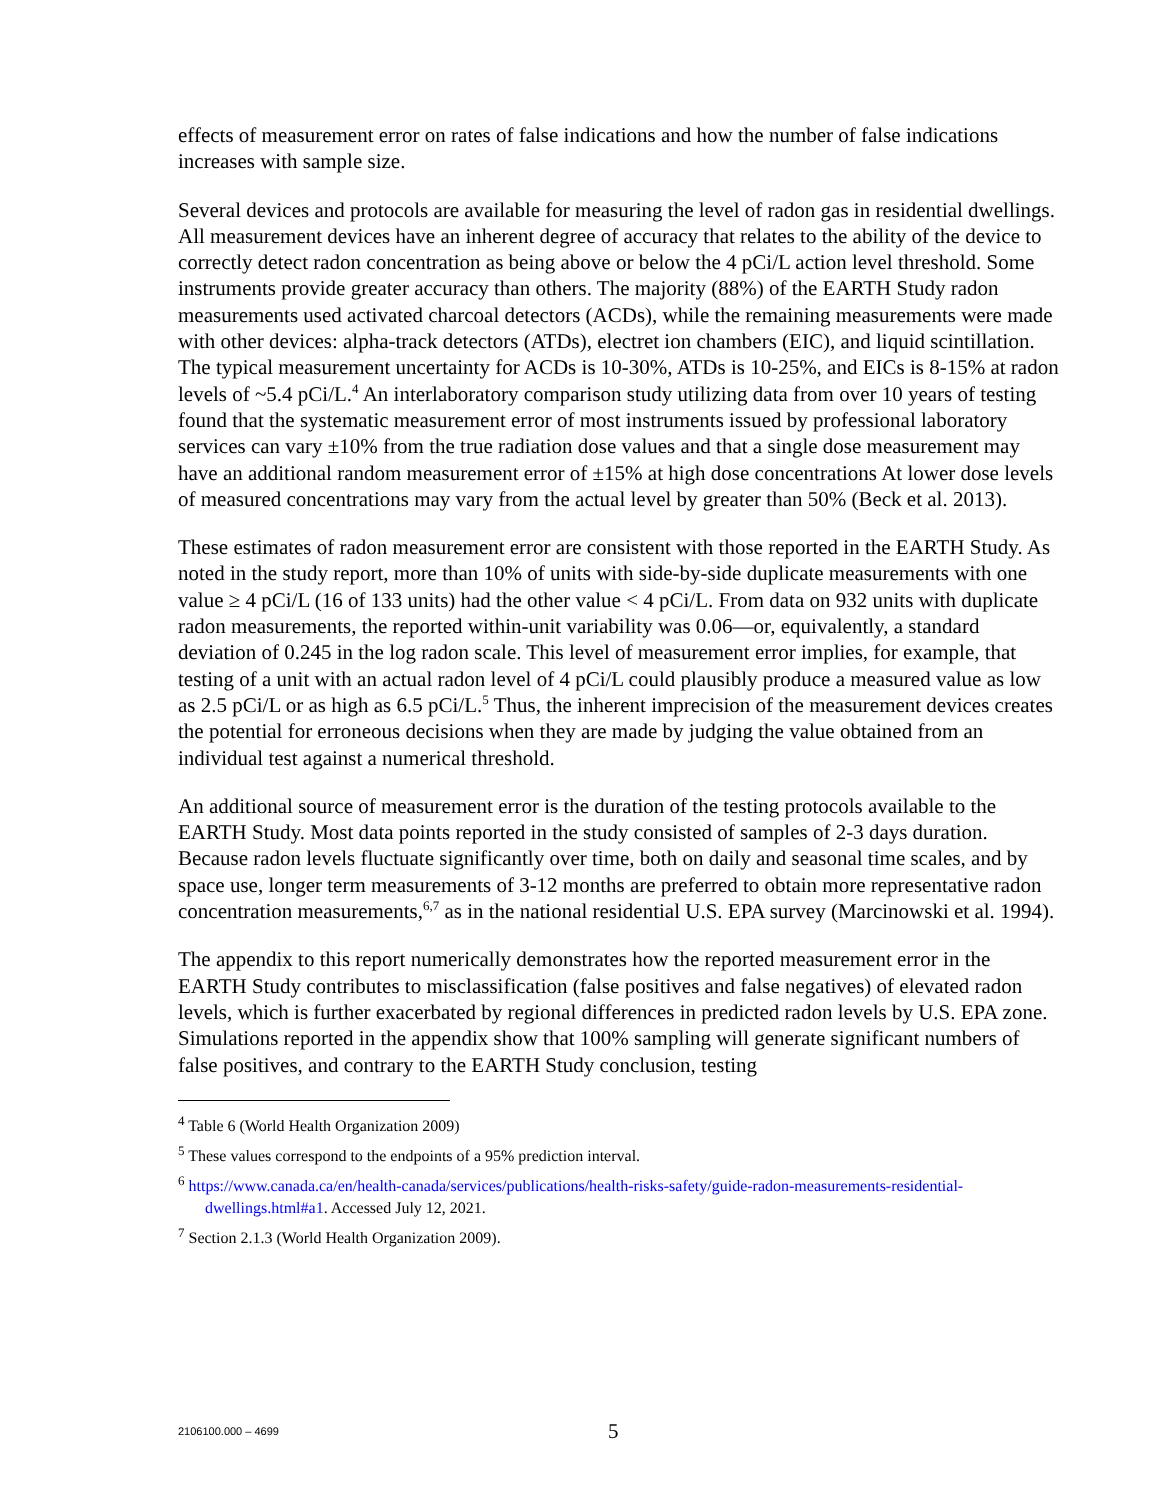effects of measurement error on rates of false indications and how the number of false indications increases with sample size.
Several devices and protocols are available for measuring the level of radon gas in residential dwellings. All measurement devices have an inherent degree of accuracy that relates to the ability of the device to correctly detect radon concentration as being above or below the 4 pCi/L action level threshold. Some instruments provide greater accuracy than others. The majority (88%) of the EARTH Study radon measurements used activated charcoal detectors (ACDs), while the remaining measurements were made with other devices: alpha-track detectors (ATDs), electret ion chambers (EIC), and liquid scintillation. The typical measurement uncertainty for ACDs is 10-30%, ATDs is 10-25%, and EICs is 8-15% at radon levels of ~5.4 pCi/L.<sup>4</sup> An interlaboratory comparison study utilizing data from over 10 years of testing found that the systematic measurement error of most instruments issued by professional laboratory services can vary ±10% from the true radiation dose values and that a single dose measurement may have an additional random measurement error of ±15% at high dose concentrations At lower dose levels of measured concentrations may vary from the actual level by greater than 50% (Beck et al. 2013).
These estimates of radon measurement error are consistent with those reported in the EARTH Study. As noted in the study report, more than 10% of units with side-by-side duplicate measurements with one value ≥ 4 pCi/L (16 of 133 units) had the other value < 4 pCi/L. From data on 932 units with duplicate radon measurements, the reported within-unit variability was 0.06—or, equivalently, a standard deviation of 0.245 in the log radon scale. This level of measurement error implies, for example, that testing of a unit with an actual radon level of 4 pCi/L could plausibly produce a measured value as low as 2.5 pCi/L or as high as 6.5 pCi/L.<sup>5</sup> Thus, the inherent imprecision of the measurement devices creates the potential for erroneous decisions when they are made by judging the value obtained from an individual test against a numerical threshold.
An additional source of measurement error is the duration of the testing protocols available to the EARTH Study. Most data points reported in the study consisted of samples of 2-3 days duration. Because radon levels fluctuate significantly over time, both on daily and seasonal time scales, and by space use, longer term measurements of 3-12 months are preferred to obtain more representative radon concentration measurements,<sup>6,7</sup> as in the national residential U.S. EPA survey (Marcinowski et al. 1994).
The appendix to this report numerically demonstrates how the reported measurement error in the EARTH Study contributes to misclassification (false positives and false negatives) of elevated radon levels, which is further exacerbated by regional differences in predicted radon levels by U.S. EPA zone. Simulations reported in the appendix show that 100% sampling will generate significant numbers of false positives, and contrary to the EARTH Study conclusion, testing
<sup>4</sup> Table 6 (World Health Organization 2009)
<sup>5</sup> These values correspond to the endpoints of a 95% prediction interval.
<sup>6</sup> https://www.canada.ca/en/health-canada/services/publications/health-risks-safety/guide-radon-measurements-residential-dwellings.html#a1. Accessed July 12, 2021.
<sup>7</sup> Section 2.1.3 (World Health Organization 2009).
2106100.000 – 4699 5